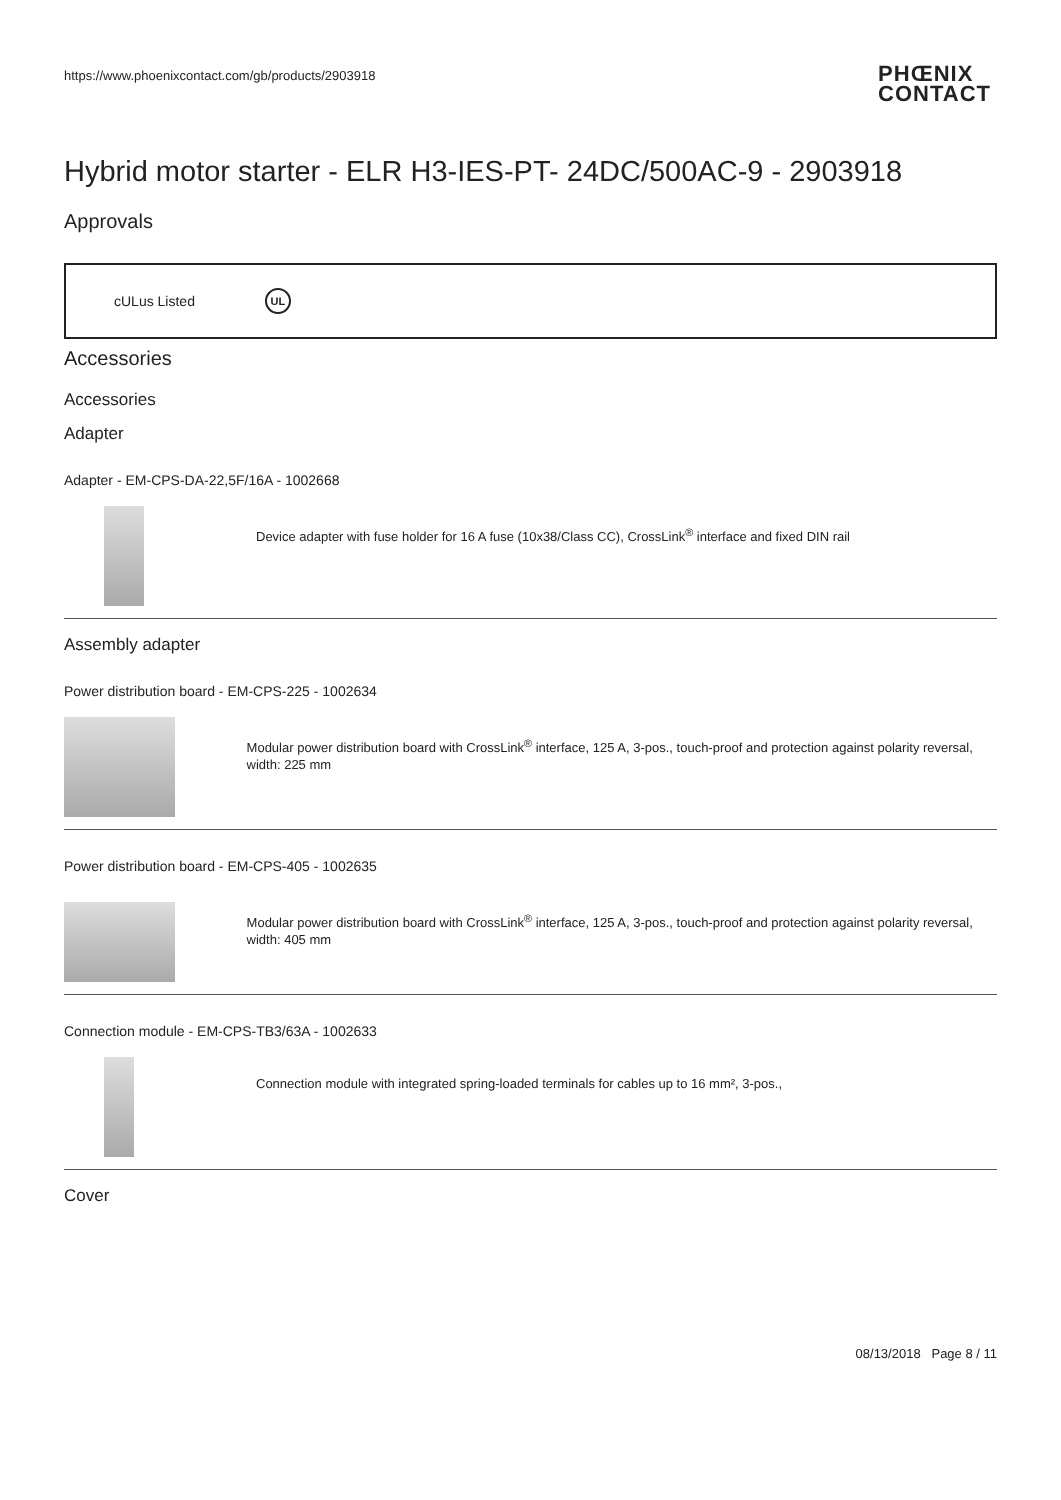https://www.phoenixcontact.com/gb/products/2903918
PHŒNIX
CONTACT
Hybrid motor starter - ELR H3-IES-PT- 24DC/500AC-9 - 2903918
Approvals
cULus Listed UL
Accessories
Accessories
Adapter
Adapter - EM-CPS-DA-22,5F/16A - 1002668
Device adapter with fuse holder for 16 A fuse (10x38/Class CC), CrossLink<sup>®</sup> interface and fixed DIN rail
Assembly adapter
Power distribution board - EM-CPS-225 - 1002634
Modular power distribution board with CrossLink<sup>®</sup> interface, 125 A, 3-pos., touch-proof and protection against polarity reversal, width: 225 mm
Power distribution board - EM-CPS-405 - 1002635
Modular power distribution board with CrossLink<sup>®</sup> interface, 125 A, 3-pos., touch-proof and protection against polarity reversal, width: 405 mm
Connection module - EM-CPS-TB3/63A - 1002633
Connection module with integrated spring-loaded terminals for cables up to 16 mm², 3-pos.,
Cover
08/13/2018 Page 8 / 11